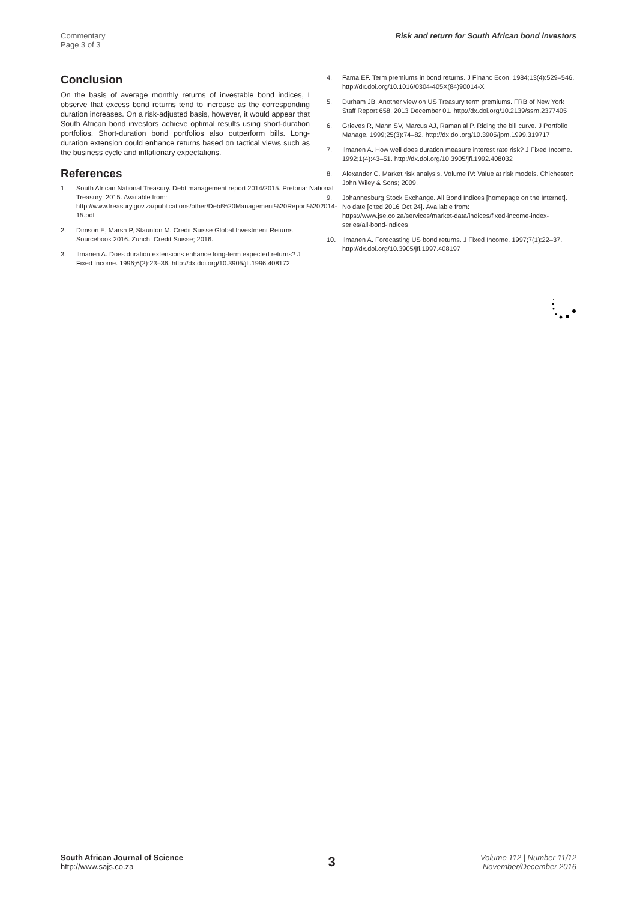Commentary
Page 3 of 3
Risk and return for South African bond investors
Conclusion
On the basis of average monthly returns of investable bond indices, I observe that excess bond returns tend to increase as the corresponding duration increases. On a risk-adjusted basis, however, it would appear that South African bond investors achieve optimal results using short-duration portfolios. Short-duration bond portfolios also outperform bills. Long-duration extension could enhance returns based on tactical views such as the business cycle and inflationary expectations.
References
1. South African National Treasury. Debt management report 2014/2015. Pretoria: National Treasury; 2015. Available from: http://www.treasury.gov.za/publications/other/Debt%20Management%20Report%202014-15.pdf
2. Dimson E, Marsh P, Staunton M. Credit Suisse Global Investment Returns Sourcebook 2016. Zurich: Credit Suisse; 2016.
3. Ilmanen A. Does duration extensions enhance long-term expected returns? J Fixed Income. 1996;6(2):23–36. http://dx.doi.org/10.3905/jfi.1996.408172
4. Fama EF. Term premiums in bond returns. J Financ Econ. 1984;13(4):529–546. http://dx.doi.org/10.1016/0304-405X(84)90014-X
5. Durham JB. Another view on US Treasury term premiums. FRB of New York Staff Report 658. 2013 December 01. http://dx.doi.org/10.2139/ssrn.2377405
6. Grieves R, Mann SV, Marcus AJ, Ramanlal P. Riding the bill curve. J Portfolio Manage. 1999;25(3):74–82. http://dx.doi.org/10.3905/jpm.1999.319717
7. Ilmanen A. How well does duration measure interest rate risk? J Fixed Income. 1992;1(4):43–51. http://dx.doi.org/10.3905/jfi.1992.408032
8. Alexander C. Market risk analysis. Volume IV: Value at risk models. Chichester: John Wiley & Sons; 2009.
9. Johannesburg Stock Exchange. All Bond Indices [homepage on the Internet]. No date [cited 2016 Oct 24]. Available from: https://www.jse.co.za/services/market-data/indices/fixed-income-index-series/all-bond-indices
10. Ilmanen A. Forecasting US bond returns. J Fixed Income. 1997;7(1):22–37. http://dx.doi.org/10.3905/jfi.1997.408197
South African Journal of Science
http://www.sajs.co.za
3
Volume 112 | Number 11/12
November/December 2016